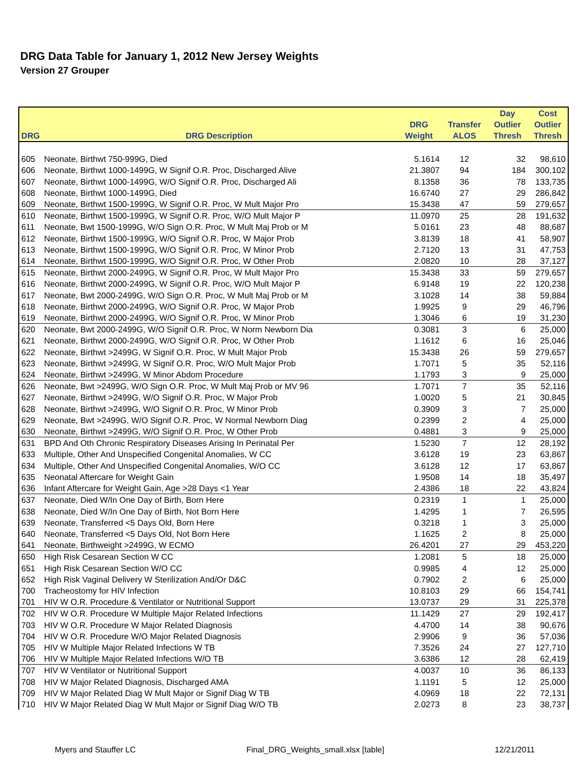DRG Data Table for January 1, 2012 New Jersey Weights
Version 27 Grouper
| | | | | Day | Cost |
| --- | --- | --- | --- | --- | --- |
| | | DRG | Transfer | Outlier | Outlier |
| DRG | DRG Description | Weight | ALOS | Thresh | Thresh |
| 605 | Neonate, Birthwt 750-999G, Died | 5.1614 | 12 | 32 | 98,610 |
| 606 | Neonate, Birthwt 1000-1499G, W Signif O.R. Proc, Discharged Alive | 21.3807 | 94 | 184 | 300,102 |
| 607 | Neonate, Birthwt 1000-1499G, W/O Signif O.R. Proc, Discharged Ali | 8.1358 | 36 | 78 | 133,735 |
| 608 | Neonate, Birthwt 1000-1499G, Died | 16.6740 | 27 | 29 | 286,842 |
| 609 | Neonate, Birthwt 1500-1999G, W Signif O.R. Proc, W Mult Major Pro | 15.3438 | 47 | 59 | 279,657 |
| 610 | Neonate, Birthwt 1500-1999G, W Signif O.R. Proc, W/O Mult Major P | 11.0970 | 25 | 28 | 191,632 |
| 611 | Neonate, Bwt 1500-1999G, W/O Sign O.R. Proc, W Mult Maj Prob or M | 5.0161 | 23 | 48 | 88,687 |
| 612 | Neonate, Birthwt 1500-1999G, W/O Signif O.R. Proc, W Major Prob | 3.8139 | 18 | 41 | 58,907 |
| 613 | Neonate, Birthwt 1500-1999G, W/O Signif O.R. Proc, W Minor Prob | 2.7120 | 13 | 31 | 47,753 |
| 614 | Neonate, Birthwt 1500-1999G, W/O Signif O.R. Proc, W Other Prob | 2.0820 | 10 | 28 | 37,127 |
| 615 | Neonate, Birthwt 2000-2499G, W Signif O.R. Proc, W Mult Major Pro | 15.3438 | 33 | 59 | 279,657 |
| 616 | Neonate, Birthwt 2000-2499G, W Signif O.R. Proc, W/O Mult Major P | 6.9148 | 19 | 22 | 120,238 |
| 617 | Neonate, Bwt 2000-2499G, W/O Sign O.R. Proc, W Mult Maj Prob or M | 3.1028 | 14 | 38 | 59,884 |
| 618 | Neonate, Birthwt 2000-2499G, W/O Signif O.R. Proc, W Major Prob | 1.9925 | 9 | 29 | 46,796 |
| 619 | Neonate, Birthwt 2000-2499G, W/O Signif O.R. Proc, W Minor Prob | 1.3046 | 6 | 19 | 31,230 |
| 620 | Neonate, Bwt 2000-2499G, W/O Signif O.R. Proc, W Norm Newborn Dia | 0.3081 | 3 | 6 | 25,000 |
| 621 | Neonate, Birthwt 2000-2499G, W/O Signif O.R. Proc, W Other Prob | 1.1612 | 6 | 16 | 25,046 |
| 622 | Neonate, Birthwt >2499G, W Signif O.R. Proc, W Mult Major Prob | 15.3438 | 26 | 59 | 279,657 |
| 623 | Neonate, Birthwt >2499G, W Signif O.R. Proc, W/O Mult Major Prob | 1.7071 | 5 | 35 | 52,116 |
| 624 | Neonate, Birthwt >2499G, W Minor Abdom Procedure | 1.1793 | 3 | 9 | 25,000 |
| 626 | Neonate, Bwt >2499G, W/O Sign O.R. Proc, W Mult Maj Prob or MV 96 | 1.7071 | 7 | 35 | 52,116 |
| 627 | Neonate, Birthwt >2499G, W/O Signif O.R. Proc, W Major Prob | 1.0020 | 5 | 21 | 30,845 |
| 628 | Neonate, Birthwt >2499G, W/O Signif O.R. Proc, W Minor Prob | 0.3909 | 3 | 7 | 25,000 |
| 629 | Neonate, Bwt >2499G, W/O Signif O.R. Proc, W Normal Newborn Diag | 0.2399 | 2 | 4 | 25,000 |
| 630 | Neonate, Birthwt >2499G, W/O Signif O.R. Proc, W Other Prob | 0.4881 | 3 | 9 | 25,000 |
| 631 | BPD And Oth Chronic Respiratory Diseases Arising In Perinatal Per | 1.5230 | 7 | 12 | 28,192 |
| 633 | Multiple, Other And Unspecified Congenital Anomalies, W CC | 3.6128 | 19 | 23 | 63,867 |
| 634 | Multiple, Other And Unspecified Congenital Anomalies, W/O CC | 3.6128 | 12 | 17 | 63,867 |
| 635 | Neonatal Aftercare for Weight Gain | 1.9508 | 14 | 18 | 35,497 |
| 636 | Infant Aftercare for Weight Gain, Age >28 Days <1 Year | 2.4386 | 18 | 22 | 43,824 |
| 637 | Neonate, Died W/In One Day of Birth, Born Here | 0.2319 | 1 | 1 | 25,000 |
| 638 | Neonate, Died W/In One Day of Birth, Not Born Here | 1.4295 | 1 | 7 | 26,595 |
| 639 | Neonate, Transferred <5 Days Old, Born Here | 0.3218 | 1 | 3 | 25,000 |
| 640 | Neonate, Transferred <5 Days Old, Not Born Here | 1.1625 | 2 | 8 | 25,000 |
| 641 | Neonate, Birthweight >2499G, W ECMO | 26.4201 | 27 | 29 | 453,220 |
| 650 | High Risk Cesarean Section W CC | 1.2081 | 5 | 18 | 25,000 |
| 651 | High Risk Cesarean Section W/O CC | 0.9985 | 4 | 12 | 25,000 |
| 652 | High Risk Vaginal Delivery W Sterilization And/Or D&C | 0.7902 | 2 | 6 | 25,000 |
| 700 | Tracheostomy for HIV Infection | 10.8103 | 29 | 66 | 154,741 |
| 701 | HIV W O.R. Procedure & Ventilator or Nutritional Support | 13.0737 | 29 | 31 | 225,378 |
| 702 | HIV W O.R. Procedure W Multiple Major Related Infections | 11.1429 | 27 | 29 | 192,417 |
| 703 | HIV W O.R. Procedure W Major Related Diagnosis | 4.4700 | 14 | 38 | 90,676 |
| 704 | HIV W O.R. Procedure W/O Major Related Diagnosis | 2.9906 | 9 | 36 | 57,036 |
| 705 | HIV W Multiple Major Related Infections W TB | 7.3526 | 24 | 27 | 127,710 |
| 706 | HIV W Multiple Major Related Infections W/O TB | 3.6386 | 12 | 28 | 62,419 |
| 707 | HIV W Ventilator or Nutritional Support | 4.0037 | 10 | 36 | 86,133 |
| 708 | HIV W Major Related Diagnosis, Discharged AMA | 1.1191 | 5 | 12 | 25,000 |
| 709 | HIV W Major Related Diag W Mult Major or Signif Diag W TB | 4.0969 | 18 | 22 | 72,131 |
| 710 | HIV W Major Related Diag W Mult Major or Signif Diag W/O TB | 2.0273 | 8 | 23 | 38,737 |
Myers and Stauffer LC Final_DRG_Weights_small.xlsx [table] 12/21/2011